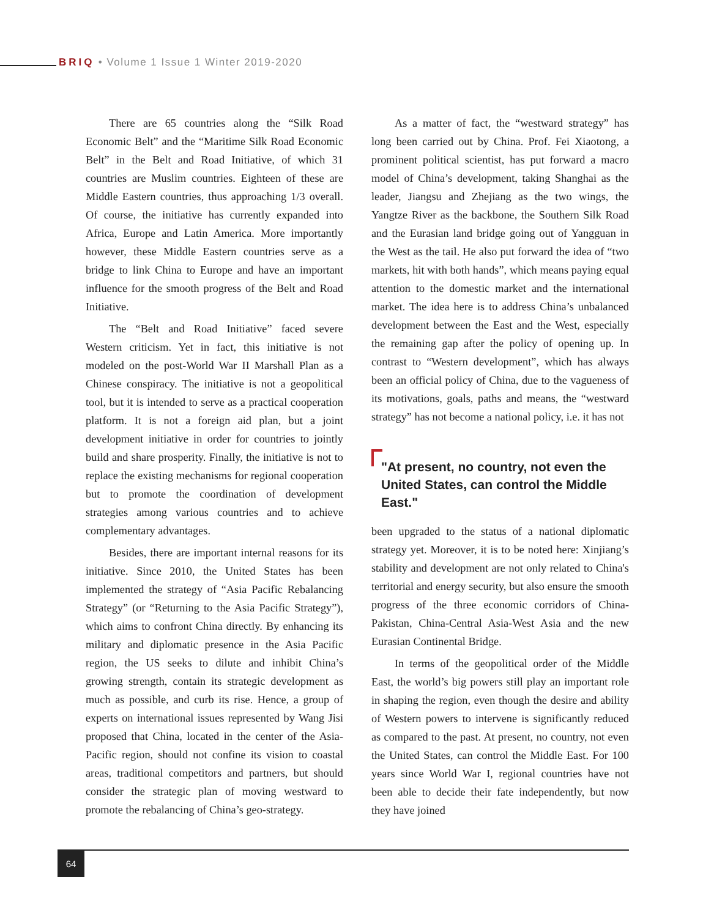BRIQ • Volume 1 Issue 1 Winter 2019-2020
There are 65 countries along the “Silk Road Economic Belt” and the “Maritime Silk Road Economic Belt” in the Belt and Road Initiative, of which 31 countries are Muslim countries. Eighteen of these are Middle Eastern countries, thus approaching 1/3 overall. Of course, the initiative has currently expanded into Africa, Europe and Latin America. More importantly however, these Middle Eastern countries serve as a bridge to link China to Europe and have an important influence for the smooth progress of the Belt and Road Initiative.
The “Belt and Road Initiative” faced severe Western criticism. Yet in fact, this initiative is not modeled on the post-World War II Marshall Plan as a Chinese conspiracy. The initiative is not a geopolitical tool, but it is intended to serve as a practical cooperation platform. It is not a foreign aid plan, but a joint development initiative in order for countries to jointly build and share prosperity. Finally, the initiative is not to replace the existing mechanisms for regional cooperation but to promote the coordination of development strategies among various countries and to achieve complementary advantages.
Besides, there are important internal reasons for its initiative. Since 2010, the United States has been implemented the strategy of “Asia Pacific Rebalancing Strategy” (or “Returning to the Asia Pacific Strategy”), which aims to confront China directly. By enhancing its military and diplomatic presence in the Asia Pacific region, the US seeks to dilute and inhibit China’s growing strength, contain its strategic development as much as possible, and curb its rise. Hence, a group of experts on international issues represented by Wang Jisi proposed that China, located in the center of the Asia-Pacific region, should not confine its vision to coastal areas, traditional competitors and partners, but should consider the strategic plan of moving westward to promote the rebalancing of China’s geo-strategy.
As a matter of fact, the “westward strategy” has long been carried out by China. Prof. Fei Xiaotong, a prominent political scientist, has put forward a macro model of China’s development, taking Shanghai as the leader, Jiangsu and Zhejiang as the two wings, the Yangtze River as the backbone, the Southern Silk Road and the Eurasian land bridge going out of Yangguan in the West as the tail. He also put forward the idea of “two markets, hit with both hands”, which means paying equal attention to the domestic market and the international market. The idea here is to address China’s unbalanced development between the East and the West, especially the remaining gap after the policy of opening up. In contrast to “Western development”, which has always been an official policy of China, due to the vagueness of its motivations, goals, paths and means, the “westward strategy” has not become a national policy, i.e. it has not
"At present, no country, not even the United States, can control the Middle East."
been upgraded to the status of a national diplomatic strategy yet. Moreover, it is to be noted here: Xinjiang’s stability and development are not only related to China's territorial and energy security, but also ensure the smooth progress of the three economic corridors of China-Pakistan, China-Central Asia-West Asia and the new Eurasian Continental Bridge.
In terms of the geopolitical order of the Middle East, the world’s big powers still play an important role in shaping the region, even though the desire and ability of Western powers to intervene is significantly reduced as compared to the past. At present, no country, not even the United States, can control the Middle East. For 100 years since World War I, regional countries have not been able to decide their fate independently, but now they have joined
64